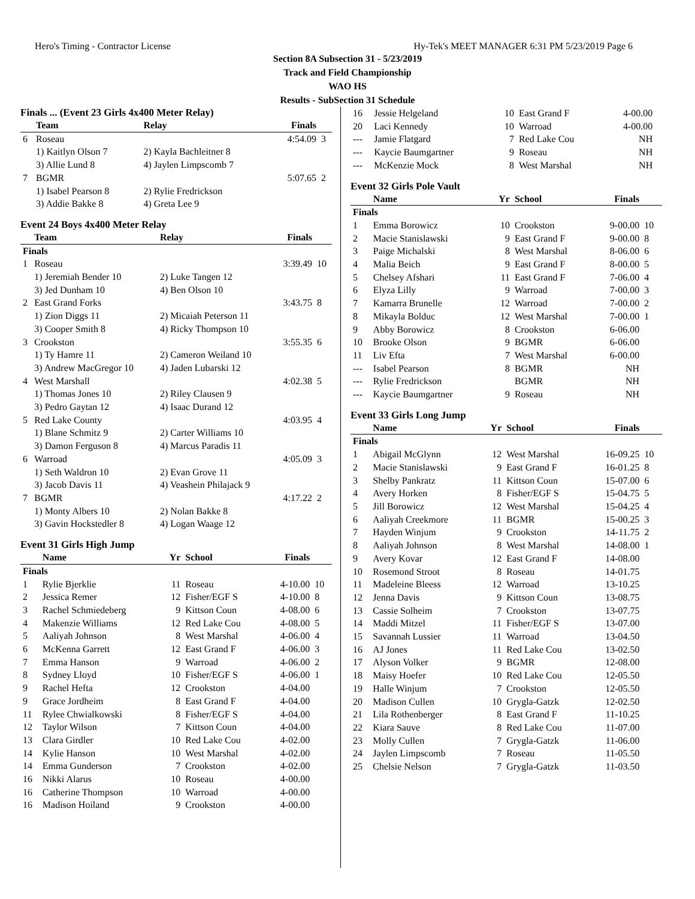Hero's Timing - Contractor License Hy-Tek's MEET MANAGER 6:31 PM 5/23/2019 Page 6
Section 8A Subsection 31 - 5/23/2019
Track and Field Championship
WAO HS
Results - SubSection 31 Schedule
Finals ... (Event 23 Girls 4x400 Meter Relay)
| | Team | Relay | Finals | |
| --- | --- | --- | --- | --- |
| 6 | Roseau | | 4:54.09 | 3 |
| | 1) Kaitlyn Olson 7 | 2) Kayla Bachleitner 8 | | |
| | 3) Allie Lund 8 | 4) Jaylen Limpscomb 7 | | |
| 7 | BGMR | | 5:07.65 | 2 |
| | 1) Isabel Pearson 8 | 2) Rylie Fredrickson | | |
| | 3) Addie Bakke 8 | 4) Greta Lee 9 | | |
Event 24 Boys 4x400 Meter Relay
| | Team | Relay | Finals | |
| --- | --- | --- | --- | --- |
| Finals | | | | |
| 1 | Roseau | | 3:39.49 | 10 |
| | 1) Jeremiah Bender 10 | 2) Luke Tangen 12 | | |
| | 3) Jed Dunham 10 | 4) Ben Olson 10 | | |
| 2 | East Grand Forks | | 3:43.75 | 8 |
| | 1) Zion Diggs 11 | 2) Micaiah Peterson 11 | | |
| | 3) Cooper Smith 8 | 4) Ricky Thompson 10 | | |
| 3 | Crookston | | 3:55.35 | 6 |
| | 1) Ty Hamre 11 | 2) Cameron Weiland 10 | | |
| | 3) Andrew MacGregor 10 | 4) Jaden Lubarski 12 | | |
| 4 | West Marshall | | 4:02.38 | 5 |
| | 1) Thomas Jones 10 | 2) Riley Clausen 9 | | |
| | 3) Pedro Gaytan 12 | 4) Isaac Durand 12 | | |
| 5 | Red Lake County | | 4:03.95 | 4 |
| | 1) Blane Schmitz 9 | 2) Carter Williams 10 | | |
| | 3) Damon Ferguson 8 | 4) Marcus Paradis 11 | | |
| 6 | Warroad | | 4:05.09 | 3 |
| | 1) Seth Waldron 10 | 2) Evan Grove 11 | | |
| | 3) Jacob Davis 11 | 4) Veashein Philajack 9 | | |
| 7 | BGMR | | 4:17.22 | 2 |
| | 1) Monty Albers 10 | 2) Nolan Bakke 8 | | |
| | 3) Gavin Hockstedler 8 | 4) Logan Waage 12 | | |
Event 31 Girls High Jump
| | Name | Yr | School | Finals | |
| --- | --- | --- | --- | --- | --- |
| Finals | | | | | |
| 1 | Rylie Bjerklie | 11 | Roseau | 4-10.00 | 10 |
| 2 | Jessica Remer | 12 | Fisher/EGF S | 4-10.00 | 8 |
| 3 | Rachel Schmiedeberg | 9 | Kittson Coun | 4-08.00 | 6 |
| 4 | Makenzie Williams | 12 | Red Lake Cou | 4-08.00 | 5 |
| 5 | Aaliyah Johnson | 8 | West Marshal | 4-06.00 | 4 |
| 6 | McKenna Garrett | 12 | East Grand F | 4-06.00 | 3 |
| 7 | Emma Hanson | 9 | Warroad | 4-06.00 | 2 |
| 8 | Sydney Lloyd | 10 | Fisher/EGF S | 4-06.00 | 1 |
| 9 | Rachel Hefta | 12 | Crookston | 4-04.00 | |
| 9 | Grace Jordheim | 8 | East Grand F | 4-04.00 | |
| 11 | Rylee Chwialkowski | 8 | Fisher/EGF S | 4-04.00 | |
| 12 | Taylor Wilson | 7 | Kittson Coun | 4-04.00 | |
| 13 | Clara Girdler | 10 | Red Lake Cou | 4-02.00 | |
| 14 | Kylie Hanson | 10 | West Marshal | 4-02.00 | |
| 14 | Emma Gunderson | 7 | Crookston | 4-02.00 | |
| 16 | Nikki Alarus | 10 | Roseau | 4-00.00 | |
| 16 | Catherine Thompson | 10 | Warroad | 4-00.00 | |
| 16 | Madison Hoiland | 9 | Crookston | 4-00.00 | |
| 16 | Jessie Helgeland | 10 | East Grand F | 4-00.00 | |
| 20 | Laci Kennedy | 10 | Warroad | 4-00.00 | |
| --- | Jamie Flatgard | 7 | Red Lake Cou | NH | |
| --- | Kaycie Baumgartner | 9 | Roseau | NH | |
| --- | McKenzie Mock | 8 | West Marshal | NH | |
Event 32 Girls Pole Vault
| | Name | Yr | School | Finals | |
| --- | --- | --- | --- | --- | --- |
| Finals | | | | | |
| 1 | Emma Borowicz | 10 | Crookston | 9-00.00 | 10 |
| 2 | Macie Stanislawski | 9 | East Grand F | 9-00.00 | 8 |
| 3 | Paige Michalski | 8 | West Marshal | 8-06.00 | 6 |
| 4 | Malia Beich | 9 | East Grand F | 8-00.00 | 5 |
| 5 | Chelsey Afshari | 11 | East Grand F | 7-06.00 | 4 |
| 6 | Elyza Lilly | 9 | Warroad | 7-00.00 | 3 |
| 7 | Kamarra Brunelle | 12 | Warroad | 7-00.00 | 2 |
| 8 | Mikayla Bolduc | 12 | West Marshal | 7-00.00 | 1 |
| 9 | Abby Borowicz | 8 | Crookston | 6-06.00 | |
| 10 | Brooke Olson | 9 | BGMR | 6-06.00 | |
| 11 | Liv Efta | 7 | West Marshal | 6-00.00 | |
| --- | Isabel Pearson | 8 | BGMR | NH | |
| --- | Rylie Fredrickson | | BGMR | NH | |
| --- | Kaycie Baumgartner | 9 | Roseau | NH | |
Event 33 Girls Long Jump
| | Name | Yr | School | Finals | |
| --- | --- | --- | --- | --- | --- |
| Finals | | | | | |
| 1 | Abigail McGlynn | 12 | West Marshal | 16-09.25 | 10 |
| 2 | Macie Stanislawski | 9 | East Grand F | 16-01.25 | 8 |
| 3 | Shelby Pankratz | 11 | Kittson Coun | 15-07.00 | 6 |
| 4 | Avery Horken | 8 | Fisher/EGF S | 15-04.75 | 5 |
| 5 | Jill Borowicz | 12 | West Marshal | 15-04.25 | 4 |
| 6 | Aaliyah Creekmore | 11 | BGMR | 15-00.25 | 3 |
| 7 | Hayden Winjum | 9 | Crookston | 14-11.75 | 2 |
| 8 | Aaliyah Johnson | 8 | West Marshal | 14-08.00 | 1 |
| 9 | Avery Kovar | 12 | East Grand F | 14-08.00 | |
| 10 | Rosemond Stroot | 8 | Roseau | 14-01.75 | |
| 11 | Madeleine Bleess | 12 | Warroad | 13-10.25 | |
| 12 | Jenna Davis | 9 | Kittson Coun | 13-08.75 | |
| 13 | Cassie Solheim | 7 | Crookston | 13-07.75 | |
| 14 | Maddi Mitzel | 11 | Fisher/EGF S | 13-07.00 | |
| 15 | Savannah Lussier | 11 | Warroad | 13-04.50 | |
| 16 | AJ Jones | 11 | Red Lake Cou | 13-02.50 | |
| 17 | Alyson Volker | 9 | BGMR | 12-08.00 | |
| 18 | Maisy Hoefer | 10 | Red Lake Cou | 12-05.50 | |
| 19 | Halle Winjum | 7 | Crookston | 12-05.50 | |
| 20 | Madison Cullen | 10 | Grygla-Gatzk | 12-02.50 | |
| 21 | Lila Rothenberger | 8 | East Grand F | 11-10.25 | |
| 22 | Kiara Sauve | 8 | Red Lake Cou | 11-07.00 | |
| 23 | Molly Cullen | 7 | Grygla-Gatzk | 11-06.00 | |
| 24 | Jaylen Limpscomb | 7 | Roseau | 11-05.50 | |
| 25 | Chelsie Nelson | 7 | Grygla-Gatzk | 11-03.50 | |